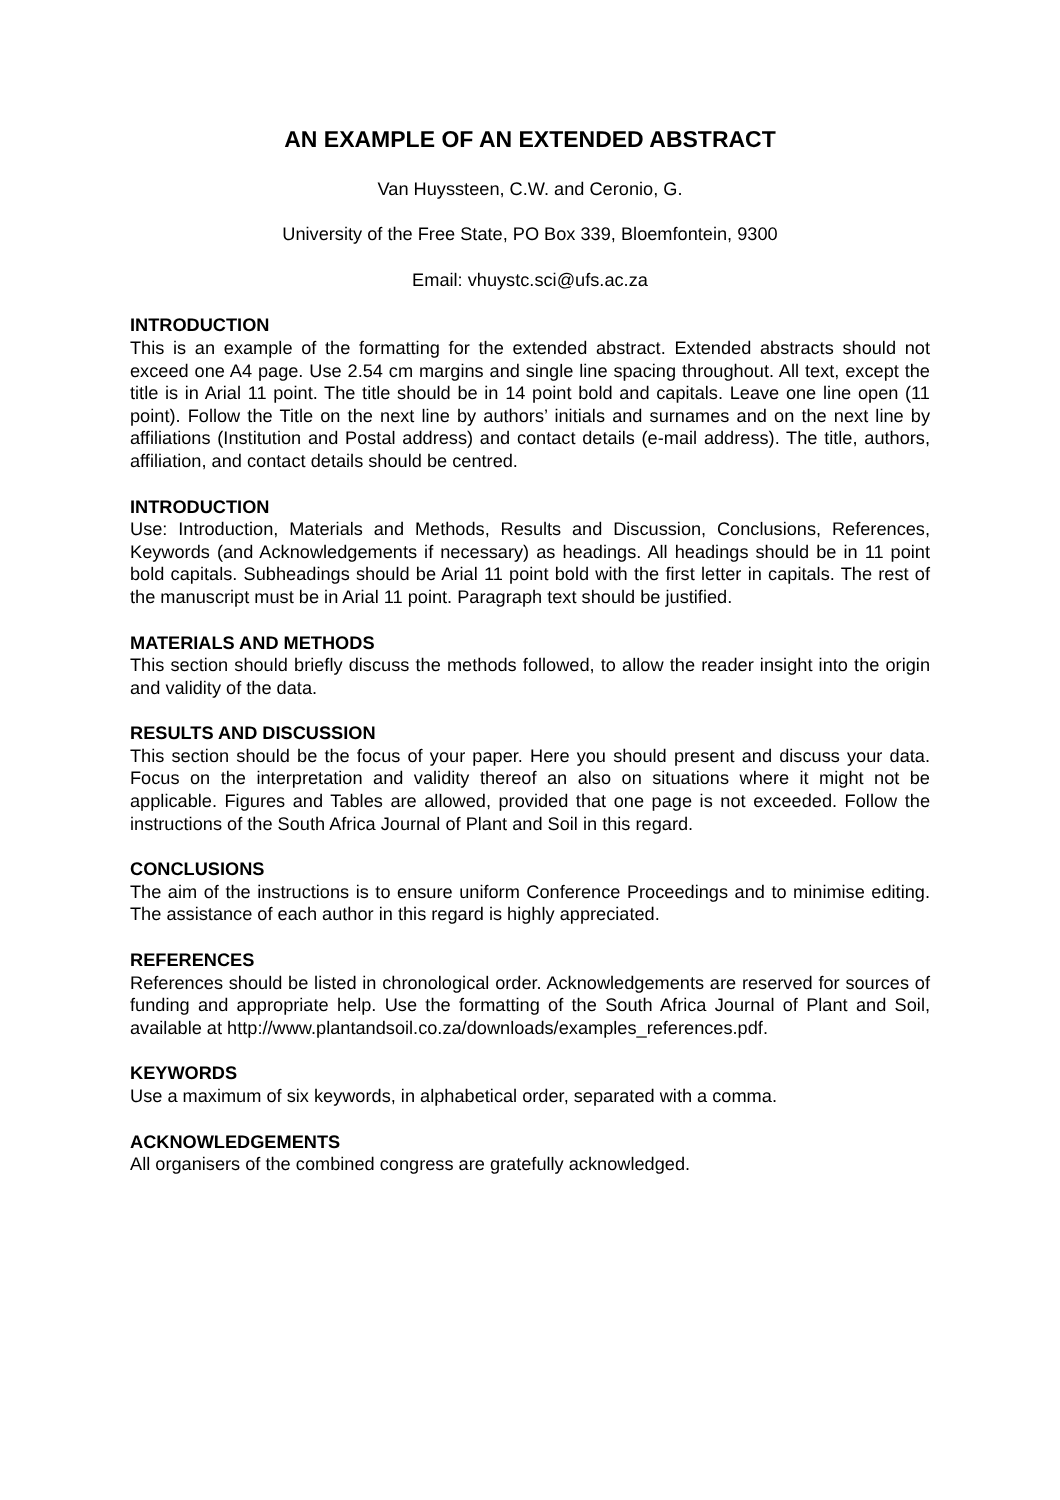AN EXAMPLE OF AN EXTENDED ABSTRACT
Van Huyssteen, C.W. and Ceronio, G.
University of the Free State, PO Box 339, Bloemfontein, 9300
Email: vhuystc.sci@ufs.ac.za
INTRODUCTION
This is an example of the formatting for the extended abstract. Extended abstracts should not exceed one A4 page. Use 2.54 cm margins and single line spacing throughout. All text, except the title is in Arial 11 point. The title should be in 14 point bold and capitals. Leave one line open (11 point). Follow the Title on the next line by authors’ initials and surnames and on the next line by affiliations (Institution and Postal address) and contact details (e-mail address). The title, authors, affiliation, and contact details should be centred.
INTRODUCTION
Use: Introduction, Materials and Methods, Results and Discussion, Conclusions, References, Keywords (and Acknowledgements if necessary) as headings. All headings should be in 11 point bold capitals. Subheadings should be Arial 11 point bold with the first letter in capitals. The rest of the manuscript must be in Arial 11 point. Paragraph text should be justified.
MATERIALS AND METHODS
This section should briefly discuss the methods followed, to allow the reader insight into the origin and validity of the data.
RESULTS AND DISCUSSION
This section should be the focus of your paper. Here you should present and discuss your data. Focus on the interpretation and validity thereof an also on situations where it might not be applicable. Figures and Tables are allowed, provided that one page is not exceeded. Follow the instructions of the South Africa Journal of Plant and Soil in this regard.
CONCLUSIONS
The aim of the instructions is to ensure uniform Conference Proceedings and to minimise editing. The assistance of each author in this regard is highly appreciated.
REFERENCES
References should be listed in chronological order. Acknowledgements are reserved for sources of funding and appropriate help. Use the formatting of the South Africa Journal of Plant and Soil, available at http://www.plantandsoil.co.za/downloads/examples_references.pdf.
KEYWORDS
Use a maximum of six keywords, in alphabetical order, separated with a comma.
ACKNOWLEDGEMENTS
All organisers of the combined congress are gratefully acknowledged.